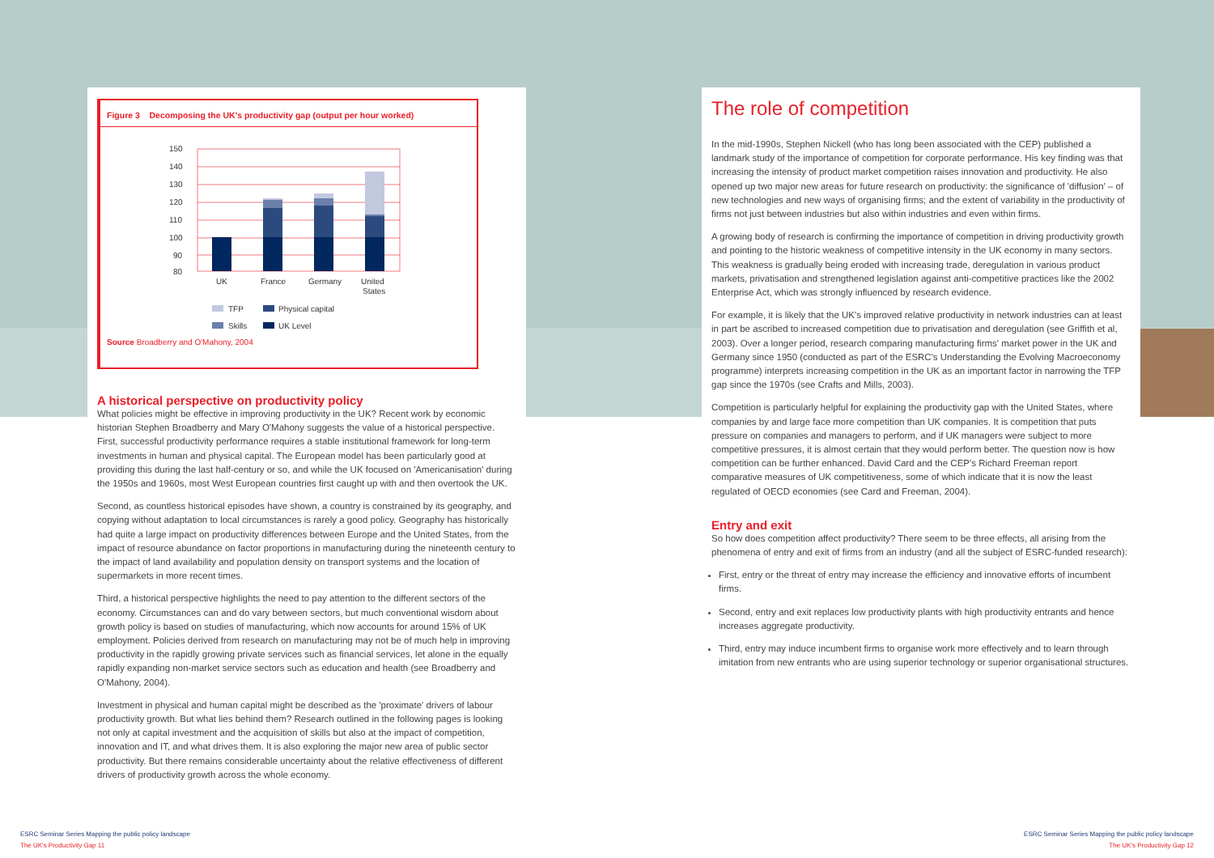Figure 3 Decomposing the UK's productivity gap (output per hour worked)
150
140
130
120
110
100
90
80
UK
France
Germany
United
States
TFP
Physical capital
Skills
UK Level
Source Broadberry and O'Mahony, 2004
A historical perspective on productivity policy
What policies might be effective in improving productivity in the UK? Recent work by economic historian Stephen Broadberry and Mary O'Mahony suggests the value of a historical perspective. First, successful productivity performance requires a stable institutional framework for long-term investments in human and physical capital. The European model has been particularly good at providing this during the last half-century or so, and while the UK focused on 'Americanisation' during the 1950s and 1960s, most West European countries first caught up with and then overtook the UK.
Second, as countless historical episodes have shown, a country is constrained by its geography, and copying without adaptation to local circumstances is rarely a good policy. Geography has historically had quite a large impact on productivity differences between Europe and the United States, from the impact of resource abundance on factor proportions in manufacturing during the nineteenth century to the impact of land availability and population density on transport systems and the location of supermarkets in more recent times.
Third, a historical perspective highlights the need to pay attention to the different sectors of the economy. Circumstances can and do vary between sectors, but much conventional wisdom about growth policy is based on studies of manufacturing, which now accounts for around 15% of UK employment. Policies derived from research on manufacturing may not be of much help in improving productivity in the rapidly growing private services such as financial services, let alone in the equally rapidly expanding non-market service sectors such as education and health (see Broadberry and O'Mahony, 2004).
Investment in physical and human capital might be described as the 'proximate' drivers of labour productivity growth. But what lies behind them? Research outlined in the following pages is looking not only at capital investment and the acquisition of skills but also at the impact of competition, innovation and IT, and what drives them. It is also exploring the major new area of public sector productivity. But there remains considerable uncertainty about the relative effectiveness of different drivers of productivity growth across the whole economy.
The role of competition
In the mid-1990s, Stephen Nickell (who has long been associated with the CEP) published a landmark study of the importance of competition for corporate performance. His key finding was that increasing the intensity of product market competition raises innovation and productivity. He also opened up two major new areas for future research on productivity: the significance of 'diffusion' – of new technologies and new ways of organising firms; and the extent of variability in the productivity of firms not just between industries but also within industries and even within firms.
A growing body of research is confirming the importance of competition in driving productivity growth and pointing to the historic weakness of competitive intensity in the UK economy in many sectors. This weakness is gradually being eroded with increasing trade, deregulation in various product markets, privatisation and strengthened legislation against anti-competitive practices like the 2002 Enterprise Act, which was strongly influenced by research evidence.
For example, it is likely that the UK's improved relative productivity in network industries can at least in part be ascribed to increased competition due to privatisation and deregulation (see Griffith et al, 2003). Over a longer period, research comparing manufacturing firms' market power in the UK and Germany since 1950 (conducted as part of the ESRC's Understanding the Evolving Macroeconomy programme) interprets increasing competition in the UK as an important factor in narrowing the TFP gap since the 1970s (see Crafts and Mills, 2003).
Competition is particularly helpful for explaining the productivity gap with the United States, where companies by and large face more competition than UK companies. It is competition that puts pressure on companies and managers to perform, and if UK managers were subject to more competitive pressures, it is almost certain that they would perform better. The question now is how competition can be further enhanced. David Card and the CEP's Richard Freeman report comparative measures of UK competitiveness, some of which indicate that it is now the least regulated of OECD economies (see Card and Freeman, 2004).
Entry and exit
So how does competition affect productivity? There seem to be three effects, all arising from the phenomena of entry and exit of firms from an industry (and all the subject of ESRC-funded research):
First, entry or the threat of entry may increase the efficiency and innovative efforts of incumbent firms.
Second, entry and exit replaces low productivity plants with high productivity entrants and hence increases aggregate productivity.
Third, entry may induce incumbent firms to organise work more effectively and to learn through imitation from new entrants who are using superior technology or superior organisational structures.
ESRC Seminar Series Mapping the public policy landscape
The UK's Productivity Gap 11
ESRC Seminar Series Mapping the public policy landscape
The UK's Productivity Gap 12